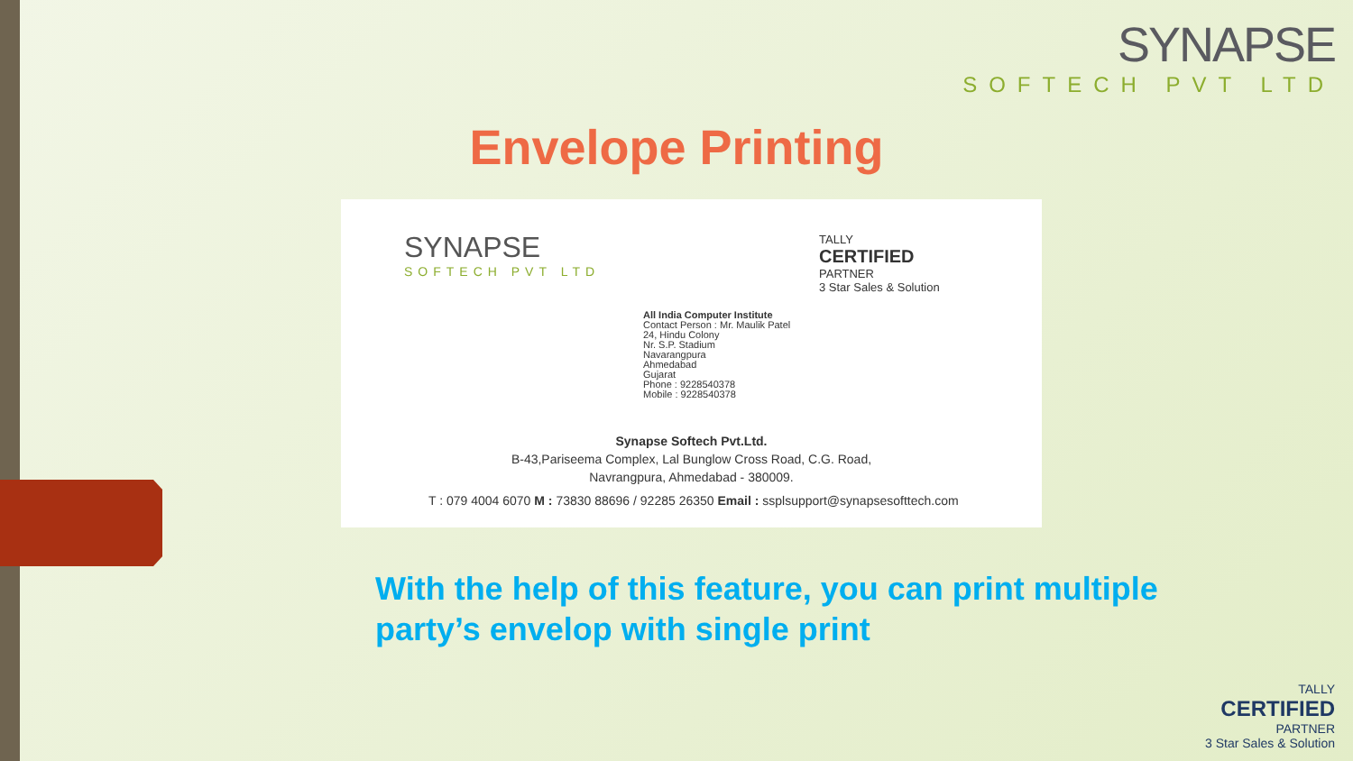SYNAPSE
SOFTECH PVT LTD
Envelope Printing
SYNAPSE
SOFTECH PVT LTD
TALLY
CERTIFIED
PARTNER
3 Star Sales & Solution
All India Computer Institute
Contact Person : Mr. Maulik Patel
24, Hindu Colony
Nr. S.P. Stadium
Navarangpura
Ahmedabad
Gujarat
Phone : 9228540378
Mobile : 9228540378
Synapse Softech Pvt.Ltd.
B-43,Pariseema Complex, Lal Bunglow Cross Road, C.G. Road,
Navrangpura, Ahmedabad - 380009.
T : 079 4004 6070 M : 73830 88696 / 92285 26350 Email : ssplsupport@synapsesofttech.com
With the help of this feature, you can print multiple party’s envelop with single print
TALLY
CERTIFIED
PARTNER
3 Star Sales & Solution